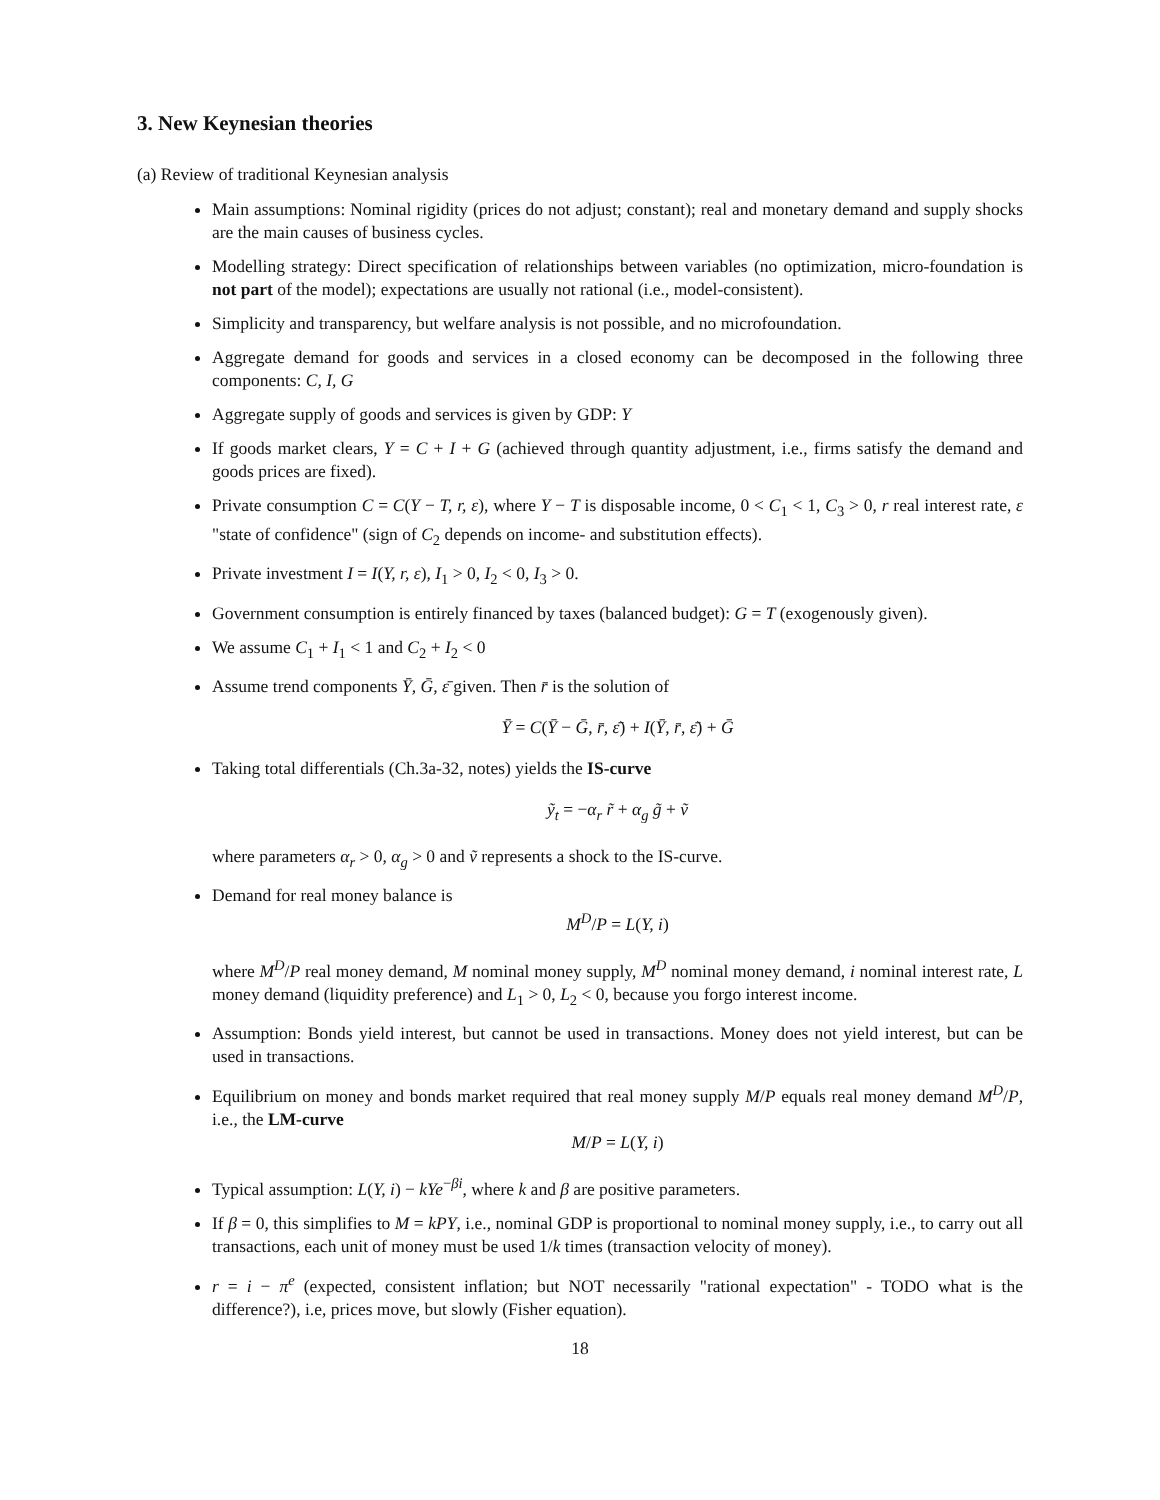3. New Keynesian theories
(a) Review of traditional Keynesian analysis
Main assumptions: Nominal rigidity (prices do not adjust; constant); real and monetary demand and supply shocks are the main causes of business cycles.
Modelling strategy: Direct specification of relationships between variables (no optimization, micro-foundation is not part of the model); expectations are usually not rational (i.e., model-consistent).
Simplicity and transparency, but welfare analysis is not possible, and no microfoundation.
Aggregate demand for goods and services in a closed economy can be decomposed in the following three components: C, I, G
Aggregate supply of goods and services is given by GDP: Y
If goods market clears, Y = C + I + G (achieved through quantity adjustment, i.e., firms satisfy the demand and goods prices are fixed).
Private consumption C = C(Y − T, r, ε), where Y − T is disposable income, 0 < C<sub>1</sub> < 1, C<sub>3</sub> > 0, r real interest rate, ε "state of confidence" (sign of C<sub>2</sub> depends on income- and substitution effects).
Private investment I = I(Y, r, ε), I<sub>1</sub> > 0, I<sub>2</sub> < 0, I<sub>3</sub> > 0.
Government consumption is entirely financed by taxes (balanced budget): G = T (exogenously given).
We assume C<sub>1</sub> + I<sub>1</sub> < 1 and C<sub>2</sub> + I<sub>2</sub> < 0
Assume trend components Ȳ, Ḡ, ε̄ given. Then r̄ is the solution of
Ȳ = C(Ȳ − Ḡ, r̄, ε̄) + I(Ȳ, r̄, ε̄) + Ḡ
Taking total differentials (Ch.3a-32, notes) yields the IS-curve
ỹ<sub>t</sub> = −α<sub>r</sub> r̃ + α<sub>g</sub> g̃ + ṽ
where parameters α<sub>r</sub> > 0, α<sub>g</sub> > 0 and ṽ represents a shock to the IS-curve.
Demand for real money balance is
M<sup>D</sup>/P = L(Y, i)
where M<sup>D</sup>/P real money demand, M nominal money supply, M<sup>D</sup> nominal money demand, i nominal interest rate, L money demand (liquidity preference) and L<sub>1</sub> > 0, L<sub>2</sub> < 0, because you forgo interest income.
Assumption: Bonds yield interest, but cannot be used in transactions. Money does not yield interest, but can be used in transactions.
Equilibrium on money and bonds market required that real money supply M/P equals real money demand M<sup>D</sup>/P, i.e., the LM-curve
M/P = L(Y, i)
Typical assumption: L(Y, i) − kYe<sup>−βi</sup>, where k and β are positive parameters.
If β = 0, this simplifies to M = kPY, i.e., nominal GDP is proportional to nominal money supply, i.e., to carry out all transactions, each unit of money must be used 1/k times (transaction velocity of money).
r = i − π<sup>e</sup> (expected, consistent inflation; but NOT necessarily "rational expectation" - TODO what is the difference?), i.e, prices move, but slowly (Fisher equation).
18